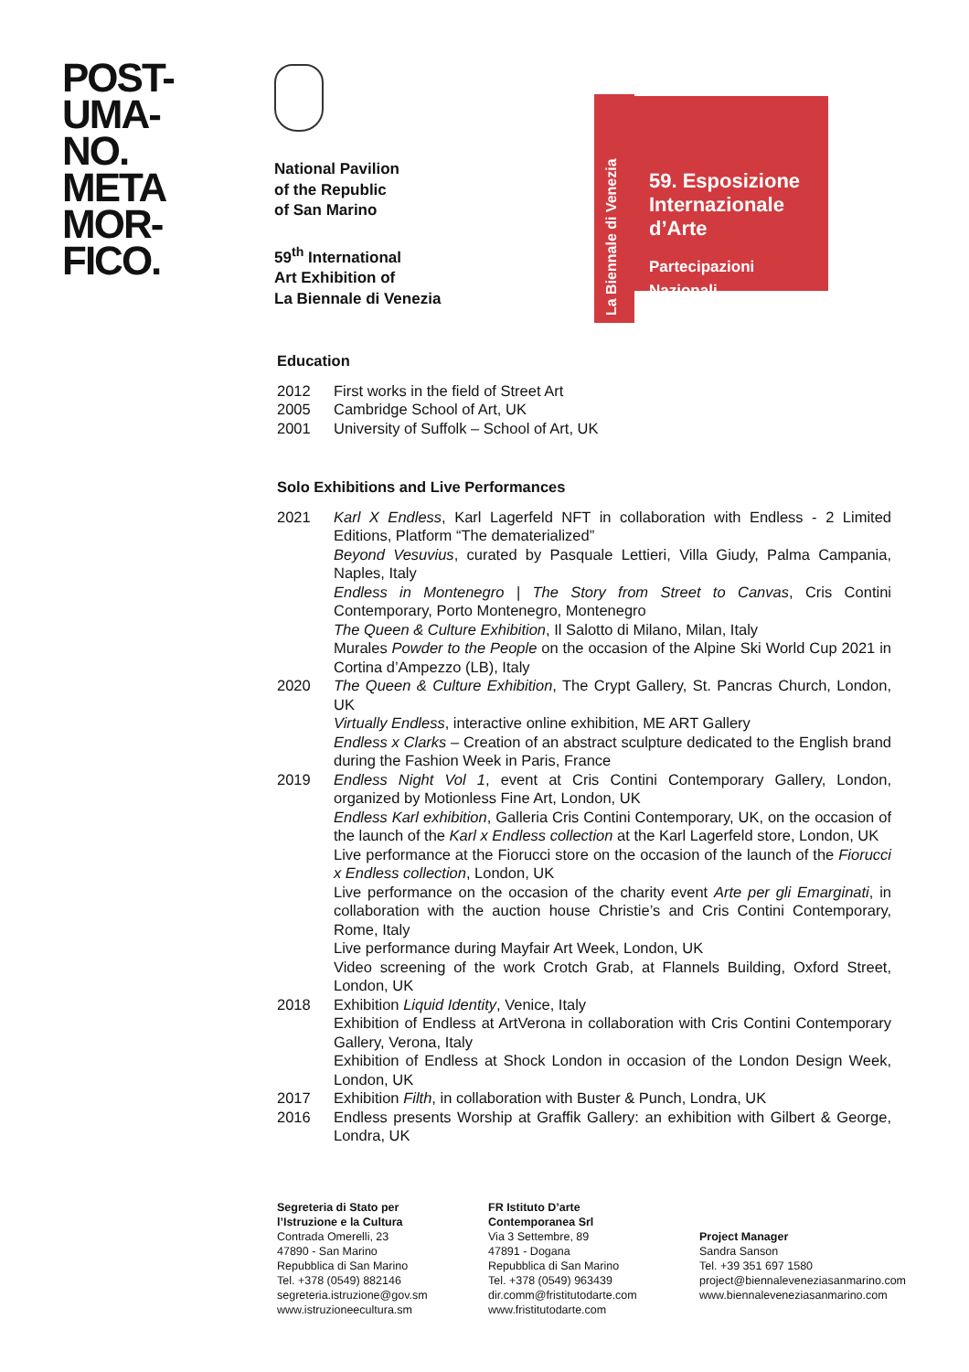POST-
UMA-
NO.
META
MOR-
FICO.
National Pavilion
of the Republic
of San Marino
59<sup>th</sup> International
Art Exhibition of
La Biennale di Venezia
La Biennale di Venezia
59. Esposizione Internazionale d’Arte
Partecipazioni Nazionali
Education
2012 First works in the field of Street Art
2005 Cambridge School of Art, UK
2001 University of Suffolk – School of Art, UK
Solo Exhibitions and Live Performances
2021 Karl X Endless, Karl Lagerfeld NFT in collaboration with Endless - 2 Limited Editions, Platform “The dematerialized”
Beyond Vesuvius, curated by Pasquale Lettieri, Villa Giudy, Palma Campania, Naples, Italy
Endless in Montenegro | The Story from Street to Canvas, Cris Contini Contemporary, Porto Montenegro, Montenegro
The Queen & Culture Exhibition, Il Salotto di Milano, Milan, Italy
Murales Powder to the People on the occasion of the Alpine Ski World Cup 2021 in Cortina d’Ampezzo (LB), Italy
2020 The Queen & Culture Exhibition, The Crypt Gallery, St. Pancras Church, London, UK
Virtually Endless, interactive online exhibition, ME ART Gallery
Endless x Clarks – Creation of an abstract sculpture dedicated to the English brand during the Fashion Week in Paris, France
2019 Endless Night Vol 1, event at Cris Contini Contemporary Gallery, London, organized by Motionless Fine Art, London, UK
Endless Karl exhibition, Galleria Cris Contini Contemporary, UK, on the occasion of the launch of the Karl x Endless collection at the Karl Lagerfeld store, London, UK
Live performance at the Fiorucci store on the occasion of the launch of the Fiorucci x Endless collection, London, UK
Live performance on the occasion of the charity event Arte per gli Emarginati, in collaboration with the auction house Christie’s and Cris Contini Contemporary, Rome, Italy
Live performance during Mayfair Art Week, London, UK
Video screening of the work Crotch Grab, at Flannels Building, Oxford Street, London, UK
2018 Exhibition Liquid Identity, Venice, Italy
Exhibition of Endless at ArtVerona in collaboration with Cris Contini Contemporary Gallery, Verona, Italy
Exhibition of Endless at Shock London in occasion of the London Design Week, London, UK
2017 Exhibition Filth, in collaboration with Buster & Punch, Londra, UK
2016 Endless presents Worship at Graffik Gallery: an exhibition with Gilbert & George, Londra, UK
Segreteria di Stato per
l’Istruzione e la Cultura
Contrada Omerelli, 23
47890 - San Marino
Repubblica di San Marino
Tel. +378 (0549) 882146
segreteria.istruzione@gov.sm
www.istruzioneecultura.sm
FR Istituto D’arte
Contemporanea Srl
Via 3 Settembre, 89
47891 - Dogana
Repubblica di San Marino
Tel. +378 (0549) 963439
dir.comm@fristitutodarte.com
www.fristitutodarte.com
Project Manager
Sandra Sanson
Tel. +39 351 697 1580
project@biennaleveneziasanmarino.com
www.biennaleveneziasanmarino.com